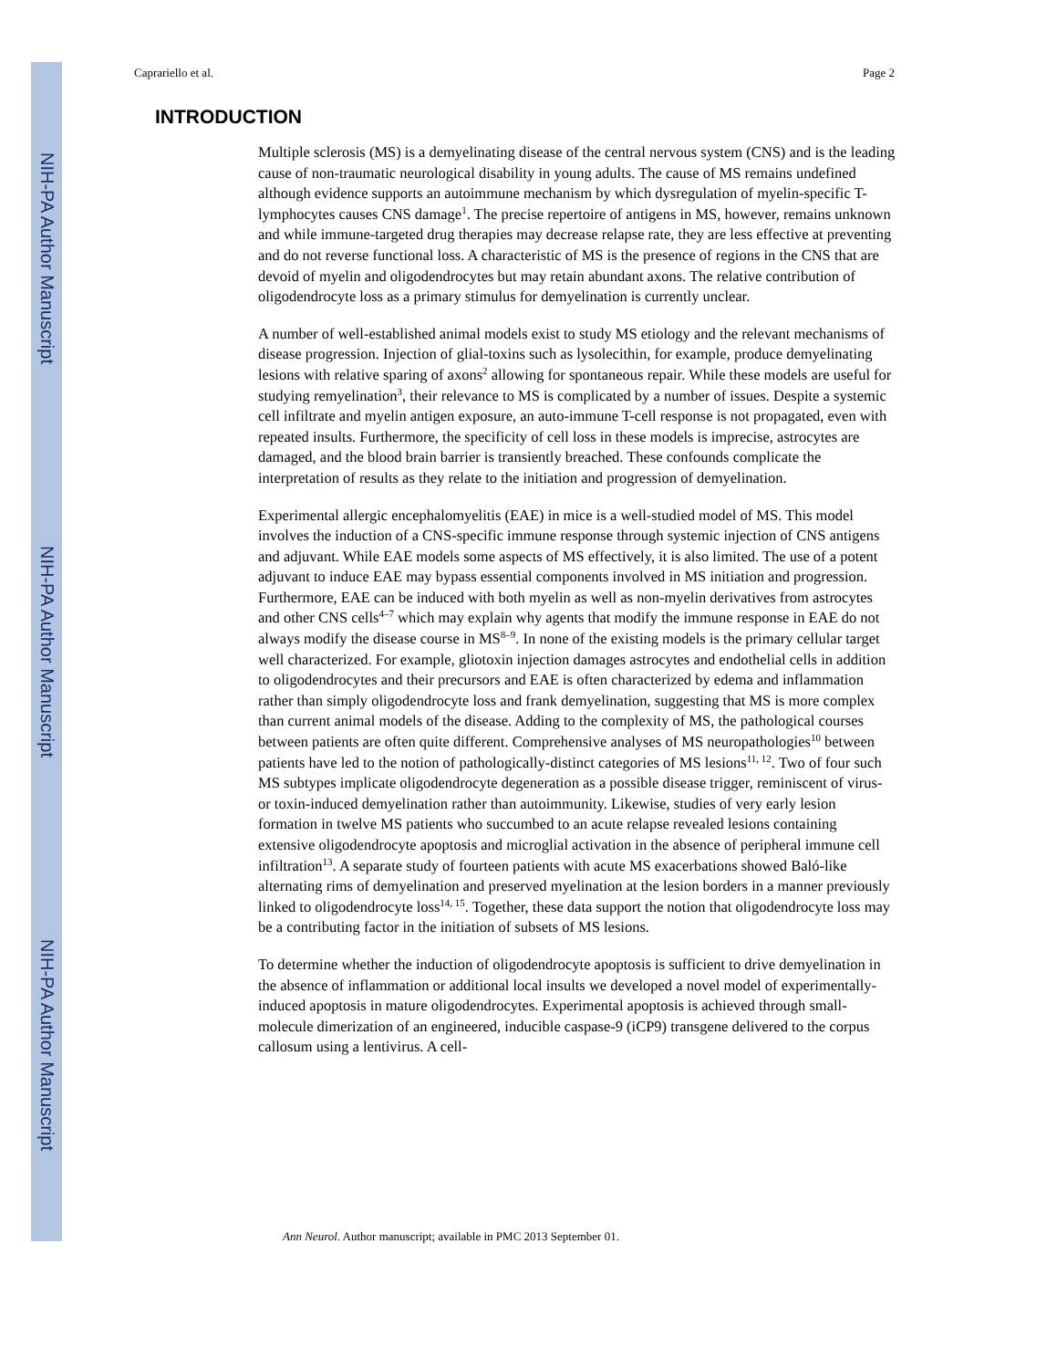NIH-PA Author Manuscript
NIH-PA Author Manuscript
NIH-PA Author Manuscript
Caprariello et al. Page 2
INTRODUCTION
Multiple sclerosis (MS) is a demyelinating disease of the central nervous system (CNS) and is the leading cause of non-traumatic neurological disability in young adults. The cause of MS remains undefined although evidence supports an autoimmune mechanism by which dysregulation of myelin-specific T-lymphocytes causes CNS damage<sup>1</sup>. The precise repertoire of antigens in MS, however, remains unknown and while immune-targeted drug therapies may decrease relapse rate, they are less effective at preventing and do not reverse functional loss. A characteristic of MS is the presence of regions in the CNS that are devoid of myelin and oligodendrocytes but may retain abundant axons. The relative contribution of oligodendrocyte loss as a primary stimulus for demyelination is currently unclear.
A number of well-established animal models exist to study MS etiology and the relevant mechanisms of disease progression. Injection of glial-toxins such as lysolecithin, for example, produce demyelinating lesions with relative sparing of axons<sup>2</sup> allowing for spontaneous repair. While these models are useful for studying remyelination<sup>3</sup>, their relevance to MS is complicated by a number of issues. Despite a systemic cell infiltrate and myelin antigen exposure, an auto-immune T-cell response is not propagated, even with repeated insults. Furthermore, the specificity of cell loss in these models is imprecise, astrocytes are damaged, and the blood brain barrier is transiently breached. These confounds complicate the interpretation of results as they relate to the initiation and progression of demyelination.
Experimental allergic encephalomyelitis (EAE) in mice is a well-studied model of MS. This model involves the induction of a CNS-specific immune response through systemic injection of CNS antigens and adjuvant. While EAE models some aspects of MS effectively, it is also limited. The use of a potent adjuvant to induce EAE may bypass essential components involved in MS initiation and progression. Furthermore, EAE can be induced with both myelin as well as non-myelin derivatives from astrocytes and other CNS cells<sup>4–7</sup> which may explain why agents that modify the immune response in EAE do not always modify the disease course in MS<sup>8–9</sup>. In none of the existing models is the primary cellular target well characterized. For example, gliotoxin injection damages astrocytes and endothelial cells in addition to oligodendrocytes and their precursors and EAE is often characterized by edema and inflammation rather than simply oligodendrocyte loss and frank demyelination, suggesting that MS is more complex than current animal models of the disease. Adding to the complexity of MS, the pathological courses between patients are often quite different. Comprehensive analyses of MS neuropathologies<sup>10</sup> between patients have led to the notion of pathologically-distinct categories of MS lesions<sup>11, 12</sup>. Two of four such MS subtypes implicate oligodendrocyte degeneration as a possible disease trigger, reminiscent of virus- or toxin-induced demyelination rather than autoimmunity. Likewise, studies of very early lesion formation in twelve MS patients who succumbed to an acute relapse revealed lesions containing extensive oligodendrocyte apoptosis and microglial activation in the absence of peripheral immune cell infiltration<sup>13</sup>. A separate study of fourteen patients with acute MS exacerbations showed Baló-like alternating rims of demyelination and preserved myelination at the lesion borders in a manner previously linked to oligodendrocyte loss<sup>14, 15</sup>. Together, these data support the notion that oligodendrocyte loss may be a contributing factor in the initiation of subsets of MS lesions.
To determine whether the induction of oligodendrocyte apoptosis is sufficient to drive demyelination in the absence of inflammation or additional local insults we developed a novel model of experimentally-induced apoptosis in mature oligodendrocytes. Experimental apoptosis is achieved through small-molecule dimerization of an engineered, inducible caspase-9 (iCP9) transgene delivered to the corpus callosum using a lentivirus. A cell-
Ann Neurol. Author manuscript; available in PMC 2013 September 01.